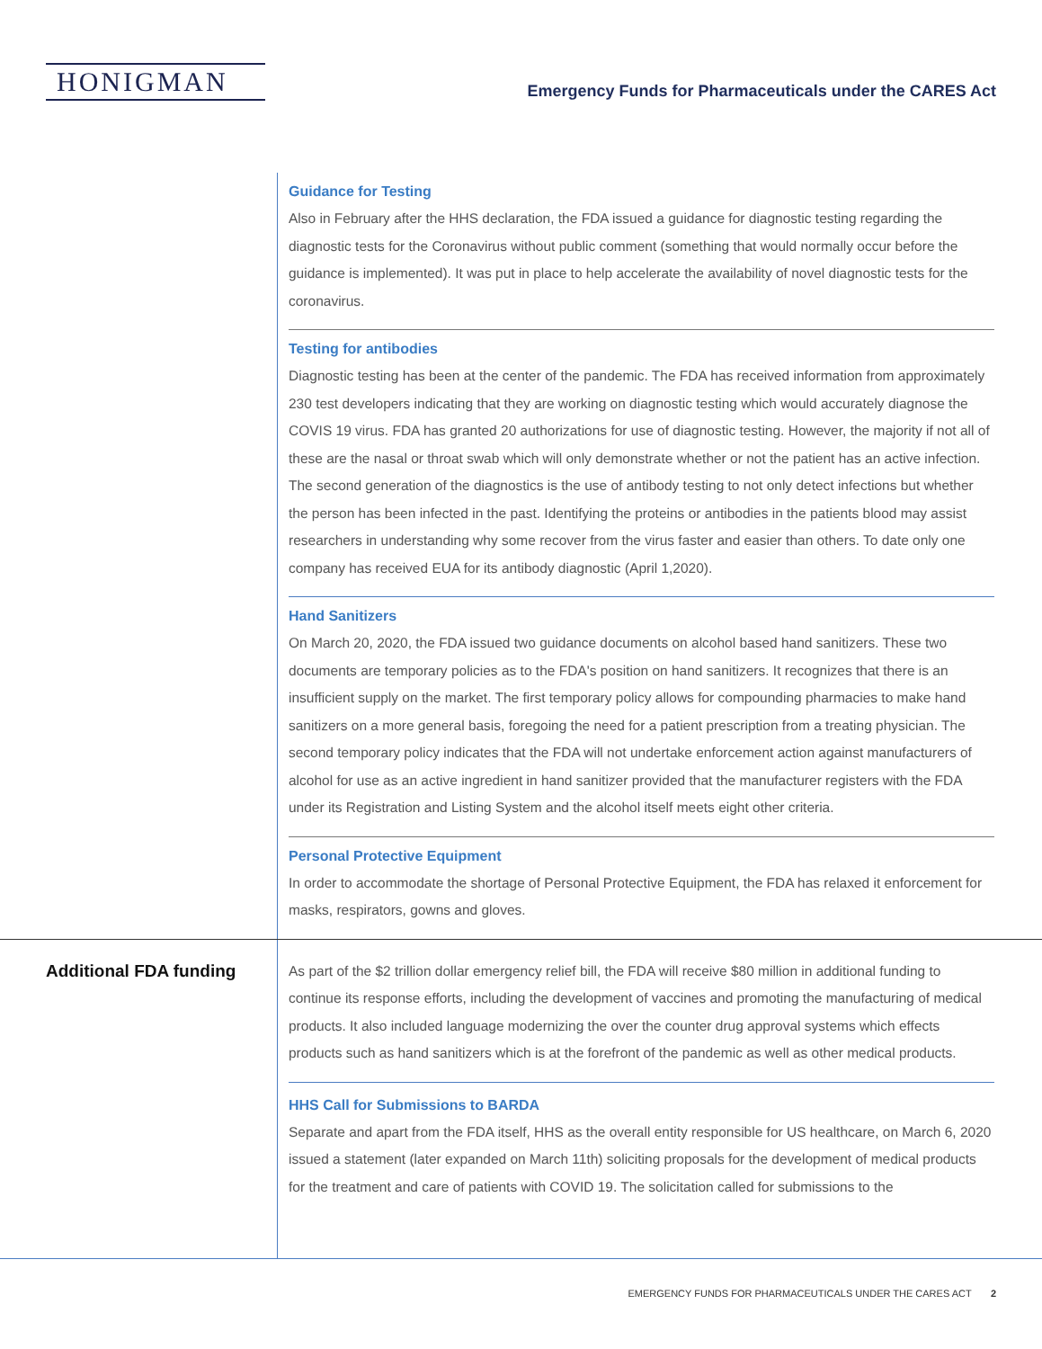HONIGMAN
Emergency Funds for Pharmaceuticals under the CARES Act
Guidance for Testing
Also in February after the HHS declaration, the FDA issued a guidance for diagnostic testing regarding the diagnostic tests for the Coronavirus without public comment (something that would normally occur before the guidance is implemented). It was put in place to help accelerate the availability of novel diagnostic tests for the coronavirus.
Testing for antibodies
Diagnostic testing has been at the center of the pandemic. The FDA has received information from approximately 230 test developers indicating that they are working on diagnostic testing which would accurately diagnose the COVIS 19 virus. FDA has granted 20 authorizations for use of diagnostic testing. However, the majority if not all of these are the nasal or throat swab which will only demonstrate whether or not the patient has an active infection. The second generation of the diagnostics is the use of antibody testing to not only detect infections but whether the person has been infected in the past. Identifying the proteins or antibodies in the patients blood may assist researchers in understanding why some recover from the virus faster and easier than others. To date only one company has received EUA for its antibody diagnostic (April 1,2020).
Hand Sanitizers
On March 20, 2020, the FDA issued two guidance documents on alcohol based hand sanitizers. These two documents are temporary policies as to the FDA's position on hand sanitizers. It recognizes that there is an insufficient supply on the market. The first temporary policy allows for compounding pharmacies to make hand sanitizers on a more general basis, foregoing the need for a patient prescription from a treating physician. The second temporary policy indicates that the FDA will not undertake enforcement action against manufacturers of alcohol for use as an active ingredient in hand sanitizer provided that the manufacturer registers with the FDA under its Registration and Listing System and the alcohol itself meets eight other criteria.
Personal Protective Equipment
In order to accommodate the shortage of Personal Protective Equipment, the FDA has relaxed it enforcement for masks, respirators, gowns and gloves.
Additional FDA funding
As part of the $2 trillion dollar emergency relief bill, the FDA will receive $80 million in additional funding to continue its response efforts, including the development of vaccines and promoting the manufacturing of medical products. It also included language modernizing the over the counter drug approval systems which effects products such as hand sanitizers which is at the forefront of the pandemic as well as other medical products.
HHS Call for Submissions to BARDA
Separate and apart from the FDA itself, HHS as the overall entity responsible for US healthcare, on March 6, 2020 issued a statement (later expanded on March 11th) soliciting proposals for the development of medical products for the treatment and care of patients with COVID 19. The solicitation called for submissions to the
EMERGENCY FUNDS FOR PHARMACEUTICALS UNDER THE CARES ACT 2